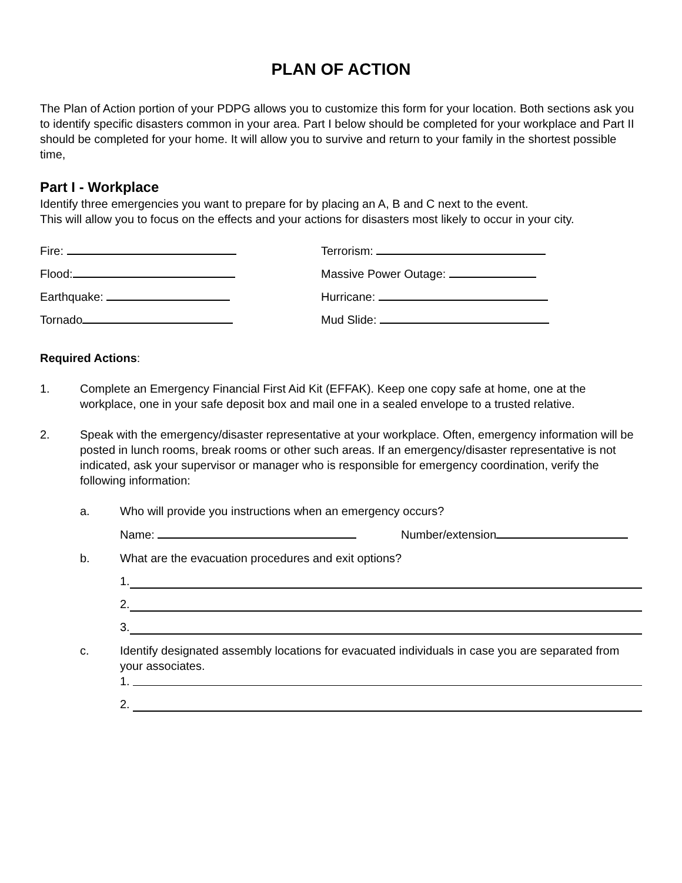PLAN OF ACTION
The Plan of Action portion of your PDPG allows you to customize this form for your location. Both sections ask you to identify specific disasters common in your area. Part I below should be completed for your workplace and Part II should be completed for your home. It will allow you to survive and return to your family in the shortest possible time,
Part I - Workplace
Identify three emergencies you want to prepare for by placing an A, B and C next to the event.
This will allow you to focus on the effects and your actions for disasters most likely to occur in your city.
Fire: Terrorism:
Flood: Massive Power Outage:
Earthquake: Hurricane:
Tornado Mud Slide:
Required Actions:
1. Complete an Emergency Financial First Aid Kit (EFFAK). Keep one copy safe at home, one at the workplace, one in your safe deposit box and mail one in a sealed envelope to a trusted relative.
2. Speak with the emergency/disaster representative at your workplace. Often, emergency information will be posted in lunch rooms, break rooms or other such areas. If an emergency/disaster representative is not indicated, ask your supervisor or manager who is responsible for emergency coordination, verify the following information:
a. Who will provide you instructions when an emergency occurs?
Name: Number/extension
b. What are the evacuation procedures and exit options?
1.
2.
3.
c. Identify designated assembly locations for evacuated individuals in case you are separated from your associates.
1.
2.